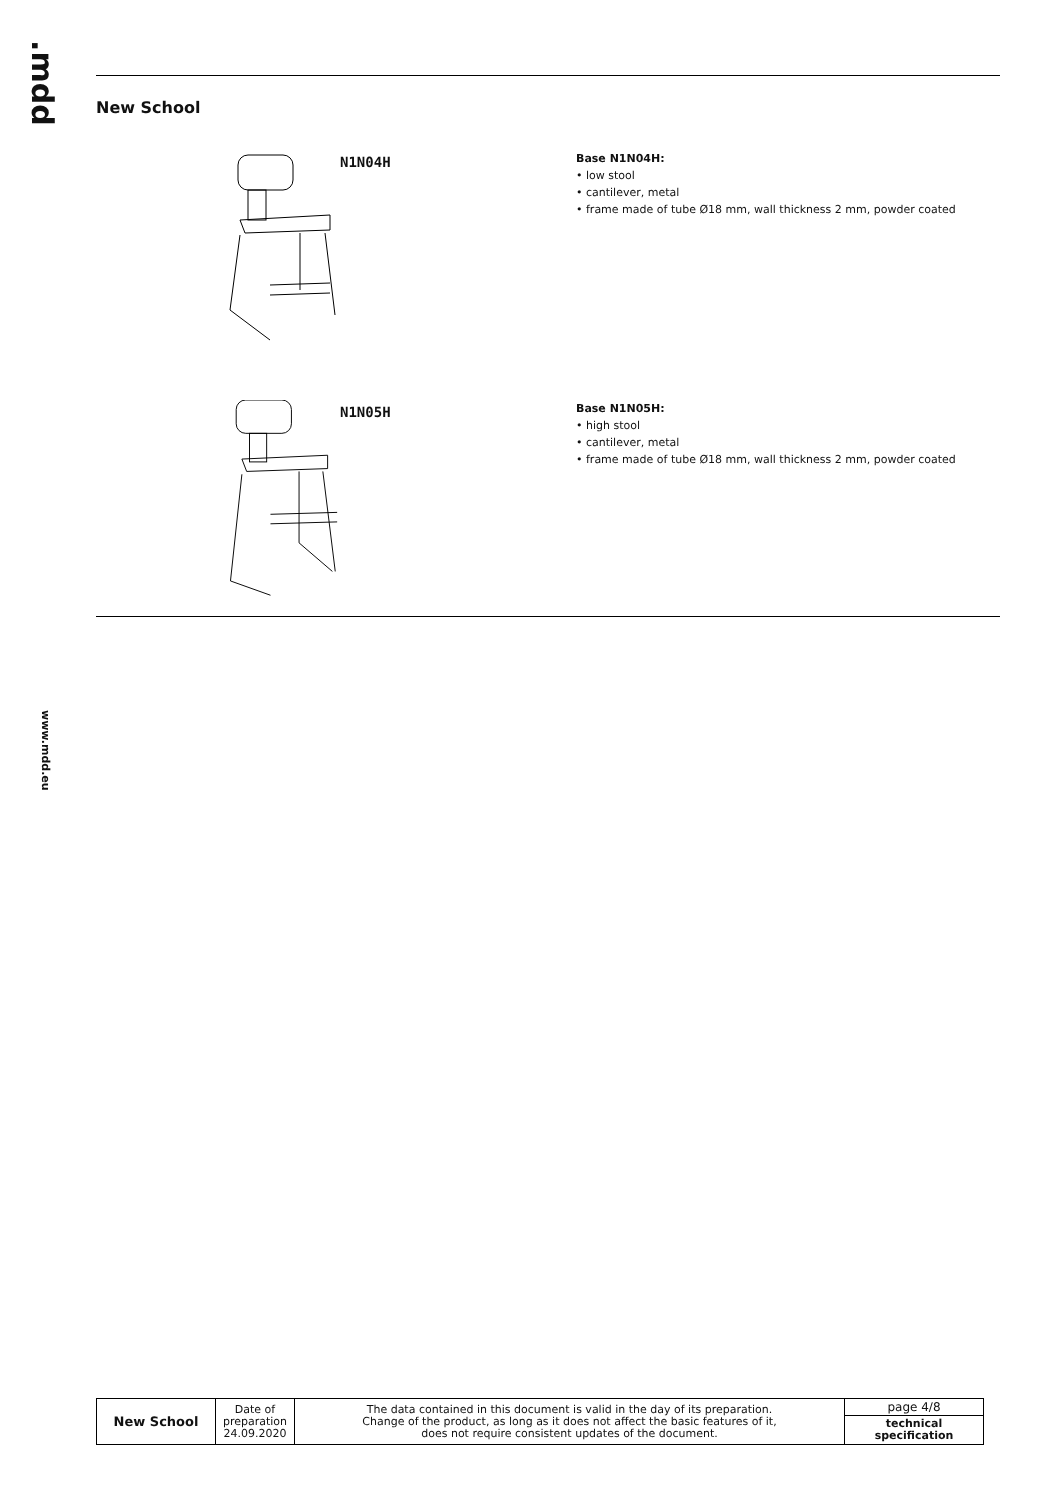.mdd
www.mdd.eu
New School
N1N04H
Base N1N04H:
• low stool
• cantilever, metal
• frame made of tube Ø18 mm, wall thickness 2 mm, powder coated
N1N05H
Base N1N05H:
• high stool
• cantilever, metal
• frame made of tube Ø18 mm, wall thickness 2 mm, powder coated
| New School | Date of preparation 24.09.2020 | The data contained in this document is valid in the day of its preparation. Change of the product, as long as it does not affect the basic features of it, does not require consistent updates of the document. | page 4/8 |
| | | | technical specification |